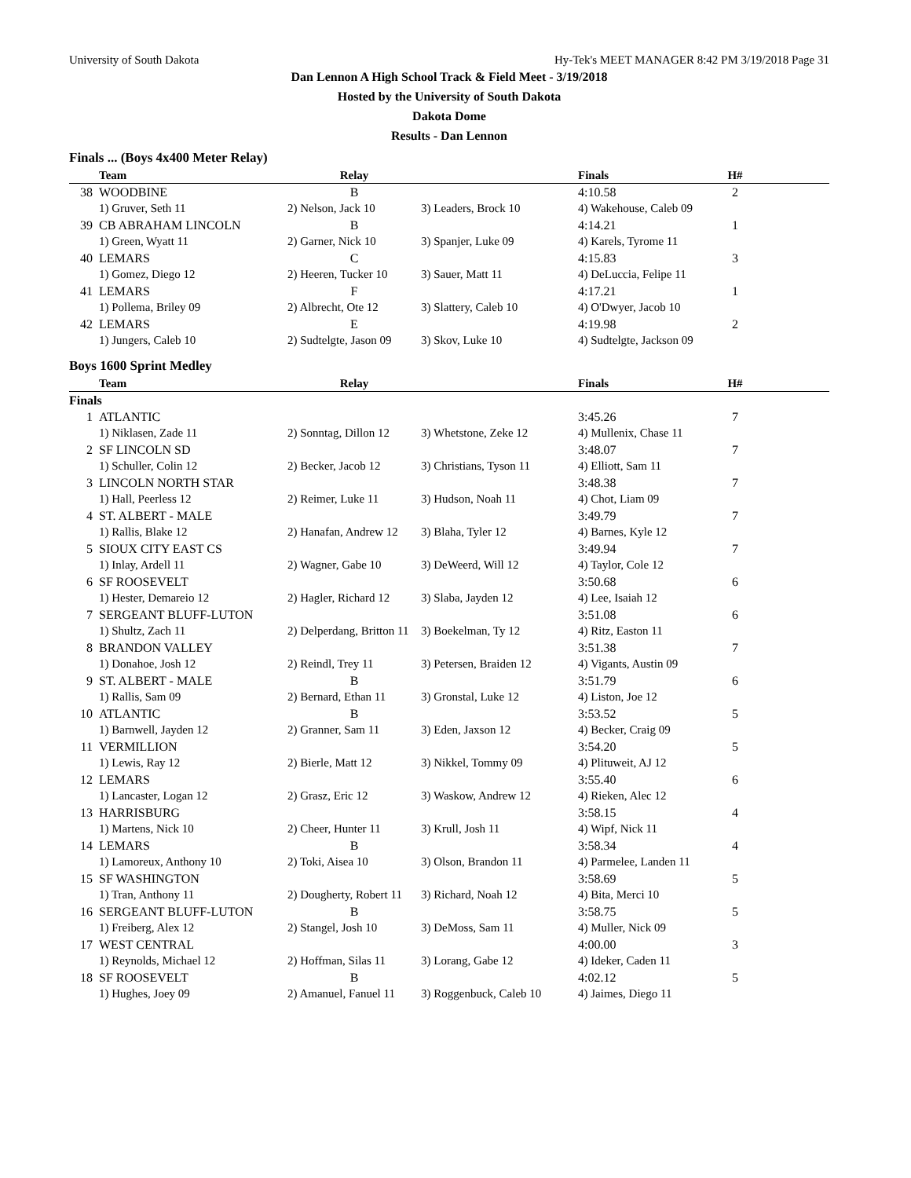University of South Dakota Hy-Tek's MEET MANAGER 8:42 PM 3/19/2018 Page 31
Dan Lennon A High School Track & Field Meet - 3/19/2018
Hosted by the University of South Dakota
Dakota Dome
Results - Dan Lennon
Finals ... (Boys 4x400 Meter Relay)
| | Team | Relay | | Finals | H# |
| --- | --- | --- | --- | --- | --- |
| 38 | WOODBINE | B | | 4:10.58 | 2 |
| | 1) Gruver, Seth 11 | 2) Nelson, Jack 10 | 3) Leaders, Brock 10 | 4) Wakehouse, Caleb 09 | |
| 39 | CB ABRAHAM LINCOLN | B | | 4:14.21 | 1 |
| | 1) Green, Wyatt 11 | 2) Garner, Nick 10 | 3) Spanjer, Luke 09 | 4) Karels, Tyrome 11 | |
| 40 | LEMARS | C | | 4:15.83 | 3 |
| | 1) Gomez, Diego 12 | 2) Heeren, Tucker 10 | 3) Sauer, Matt 11 | 4) DeLuccia, Felipe 11 | |
| 41 | LEMARS | F | | 4:17.21 | 1 |
| | 1) Pollema, Briley 09 | 2) Albrecht, Ote 12 | 3) Slattery, Caleb 10 | 4) O'Dwyer, Jacob 10 | |
| 42 | LEMARS | E | | 4:19.98 | 2 |
| | 1) Jungers, Caleb 10 | 2) Sudtelgte, Jason 09 | 3) Skov, Luke 10 | 4) Sudtelgte, Jackson 09 | |
Boys 1600 Sprint Medley
| | Team | Relay | | Finals | H# |
| --- | --- | --- | --- | --- | --- |
| Finals | | | | | |
| 1 | ATLANTIC | | | 3:45.26 | 7 |
| | 1) Niklasen, Zade 11 | 2) Sonntag, Dillon 12 | 3) Whetstone, Zeke 12 | 4) Mullenix, Chase 11 | |
| 2 | SF LINCOLN SD | | | 3:48.07 | 7 |
| | 1) Schuller, Colin 12 | 2) Becker, Jacob 12 | 3) Christians, Tyson 11 | 4) Elliott, Sam 11 | |
| 3 | LINCOLN NORTH STAR | | | 3:48.38 | 7 |
| | 1) Hall, Peerless 12 | 2) Reimer, Luke 11 | 3) Hudson, Noah 11 | 4) Chot, Liam 09 | |
| 4 | ST. ALBERT - MALE | | | 3:49.79 | 7 |
| | 1) Rallis, Blake 12 | 2) Hanafan, Andrew 12 | 3) Blaha, Tyler 12 | 4) Barnes, Kyle 12 | |
| 5 | SIOUX CITY EAST CS | | | 3:49.94 | 7 |
| | 1) Inlay, Ardell 11 | 2) Wagner, Gabe 10 | 3) DeWeerd, Will 12 | 4) Taylor, Cole 12 | |
| 6 | SF ROOSEVELT | | | 3:50.68 | 6 |
| | 1) Hester, Demareio 12 | 2) Hagler, Richard 12 | 3) Slaba, Jayden 12 | 4) Lee, Isaiah 12 | |
| 7 | SERGEANT BLUFF-LUTON | | | 3:51.08 | 6 |
| | 1) Shultz, Zach 11 | 2) Delperdang, Britton 11 | 3) Boekelman, Ty 12 | 4) Ritz, Easton 11 | |
| 8 | BRANDON VALLEY | | | 3:51.38 | 7 |
| | 1) Donahoe, Josh 12 | 2) Reindl, Trey 11 | 3) Petersen, Braiden 12 | 4) Vigants, Austin 09 | |
| 9 | ST. ALBERT - MALE | B | | 3:51.79 | 6 |
| | 1) Rallis, Sam 09 | 2) Bernard, Ethan 11 | 3) Gronstal, Luke 12 | 4) Liston, Joe 12 | |
| 10 | ATLANTIC | B | | 3:53.52 | 5 |
| | 1) Barnwell, Jayden 12 | 2) Granner, Sam 11 | 3) Eden, Jaxson 12 | 4) Becker, Craig 09 | |
| 11 | VERMILLION | | | 3:54.20 | 5 |
| | 1) Lewis, Ray 12 | 2) Bierle, Matt 12 | 3) Nikkel, Tommy 09 | 4) Plituweit, AJ 12 | |
| 12 | LEMARS | | | 3:55.40 | 6 |
| | 1) Lancaster, Logan 12 | 2) Grasz, Eric 12 | 3) Waskow, Andrew 12 | 4) Rieken, Alec 12 | |
| 13 | HARRISBURG | | | 3:58.15 | 4 |
| | 1) Martens, Nick 10 | 2) Cheer, Hunter 11 | 3) Krull, Josh 11 | 4) Wipf, Nick 11 | |
| 14 | LEMARS | B | | 3:58.34 | 4 |
| | 1) Lamoreux, Anthony 10 | 2) Toki, Aisea 10 | 3) Olson, Brandon 11 | 4) Parmelee, Landen 11 | |
| 15 | SF WASHINGTON | | | 3:58.69 | 5 |
| | 1) Tran, Anthony 11 | 2) Dougherty, Robert 11 | 3) Richard, Noah 12 | 4) Bita, Merci 10 | |
| 16 | SERGEANT BLUFF-LUTON | B | | 3:58.75 | 5 |
| | 1) Freiberg, Alex 12 | 2) Stangel, Josh 10 | 3) DeMoss, Sam 11 | 4) Muller, Nick 09 | |
| 17 | WEST CENTRAL | | | 4:00.00 | 3 |
| | 1) Reynolds, Michael 12 | 2) Hoffman, Silas 11 | 3) Lorang, Gabe 12 | 4) Ideker, Caden 11 | |
| 18 | SF ROOSEVELT | B | | 4:02.12 | 5 |
| | 1) Hughes, Joey 09 | 2) Amanuel, Fanuel 11 | 3) Roggenbuck, Caleb 10 | 4) Jaimes, Diego 11 | |